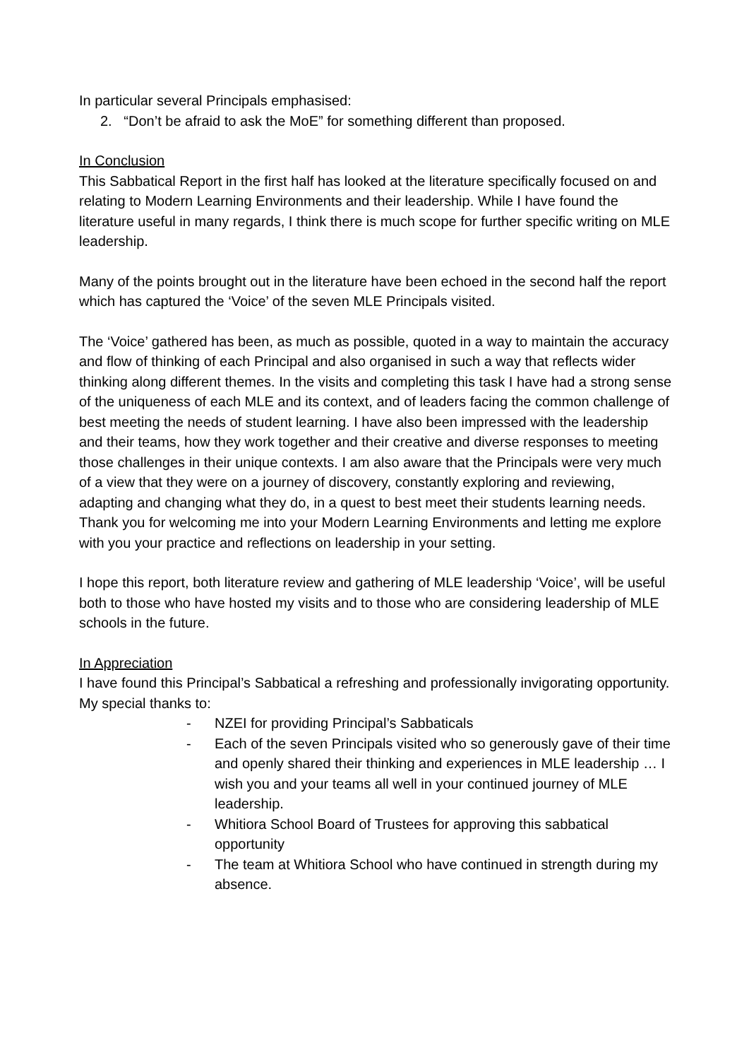In particular several Principals emphasised:
2. “Don’t be afraid to ask the MoE” for something different than proposed.
In Conclusion
This Sabbatical Report in the first half has looked at the literature specifically focused on and relating to Modern Learning Environments and their leadership. While I have found the literature useful in many regards, I think there is much scope for further specific writing on MLE leadership.
Many of the points brought out in the literature have been echoed in the second half the report which has captured the ‘Voice’ of the seven MLE Principals visited.
The ‘Voice’ gathered has been, as much as possible, quoted in a way to maintain the accuracy and flow of thinking of each Principal and also organised in such a way that reflects wider thinking along different themes. In the visits and completing this task I have had a strong sense of the uniqueness of each MLE and its context, and of leaders facing the common challenge of best meeting the needs of student learning. I have also been impressed with the leadership and their teams, how they work together and their creative and diverse responses to meeting those challenges in their unique contexts. I am also aware that the Principals were very much of a view that they were on a journey of discovery, constantly exploring and reviewing, adapting and changing what they do, in a quest to best meet their students learning needs. Thank you for welcoming me into your Modern Learning Environments and letting me explore with you your practice and reflections on leadership in your setting.
I hope this report, both literature review and gathering of MLE leadership ‘Voice’, will be useful both to those who have hosted my visits and to those who are considering leadership of MLE schools in the future.
In Appreciation
I have found this Principal’s Sabbatical a refreshing and professionally invigorating opportunity. My special thanks to:
- NZEI for providing Principal’s Sabbaticals
- Each of the seven Principals visited who so generously gave of their time and openly shared their thinking and experiences in MLE leadership … I wish you and your teams all well in your continued journey of MLE leadership.
- Whitiora School Board of Trustees for approving this sabbatical opportunity
- The team at Whitiora School who have continued in strength during my absence.